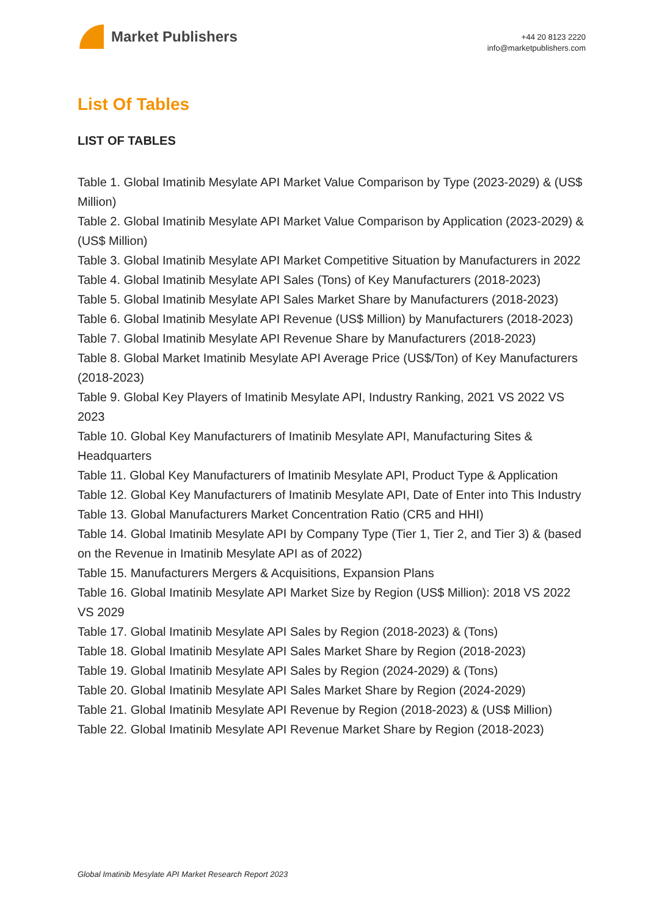Market Publishers
+44 20 8123 2220
info@marketpublishers.com
List Of Tables
LIST OF TABLES
Table 1. Global Imatinib Mesylate API Market Value Comparison by Type (2023-2029) & (US$ Million)
Table 2. Global Imatinib Mesylate API Market Value Comparison by Application (2023-2029) & (US$ Million)
Table 3. Global Imatinib Mesylate API Market Competitive Situation by Manufacturers in 2022
Table 4. Global Imatinib Mesylate API Sales (Tons) of Key Manufacturers (2018-2023)
Table 5. Global Imatinib Mesylate API Sales Market Share by Manufacturers (2018-2023)
Table 6. Global Imatinib Mesylate API Revenue (US$ Million) by Manufacturers (2018-2023)
Table 7. Global Imatinib Mesylate API Revenue Share by Manufacturers (2018-2023)
Table 8. Global Market Imatinib Mesylate API Average Price (US$/Ton) of Key Manufacturers (2018-2023)
Table 9. Global Key Players of Imatinib Mesylate API, Industry Ranking, 2021 VS 2022 VS 2023
Table 10. Global Key Manufacturers of Imatinib Mesylate API, Manufacturing Sites & Headquarters
Table 11. Global Key Manufacturers of Imatinib Mesylate API, Product Type & Application
Table 12. Global Key Manufacturers of Imatinib Mesylate API, Date of Enter into This Industry
Table 13. Global Manufacturers Market Concentration Ratio (CR5 and HHI)
Table 14. Global Imatinib Mesylate API by Company Type (Tier 1, Tier 2, and Tier 3) & (based on the Revenue in Imatinib Mesylate API as of 2022)
Table 15. Manufacturers Mergers & Acquisitions, Expansion Plans
Table 16. Global Imatinib Mesylate API Market Size by Region (US$ Million): 2018 VS 2022 VS 2029
Table 17. Global Imatinib Mesylate API Sales by Region (2018-2023) & (Tons)
Table 18. Global Imatinib Mesylate API Sales Market Share by Region (2018-2023)
Table 19. Global Imatinib Mesylate API Sales by Region (2024-2029) & (Tons)
Table 20. Global Imatinib Mesylate API Sales Market Share by Region (2024-2029)
Table 21. Global Imatinib Mesylate API Revenue by Region (2018-2023) & (US$ Million)
Table 22. Global Imatinib Mesylate API Revenue Market Share by Region (2018-2023)
Global Imatinib Mesylate API Market Research Report 2023